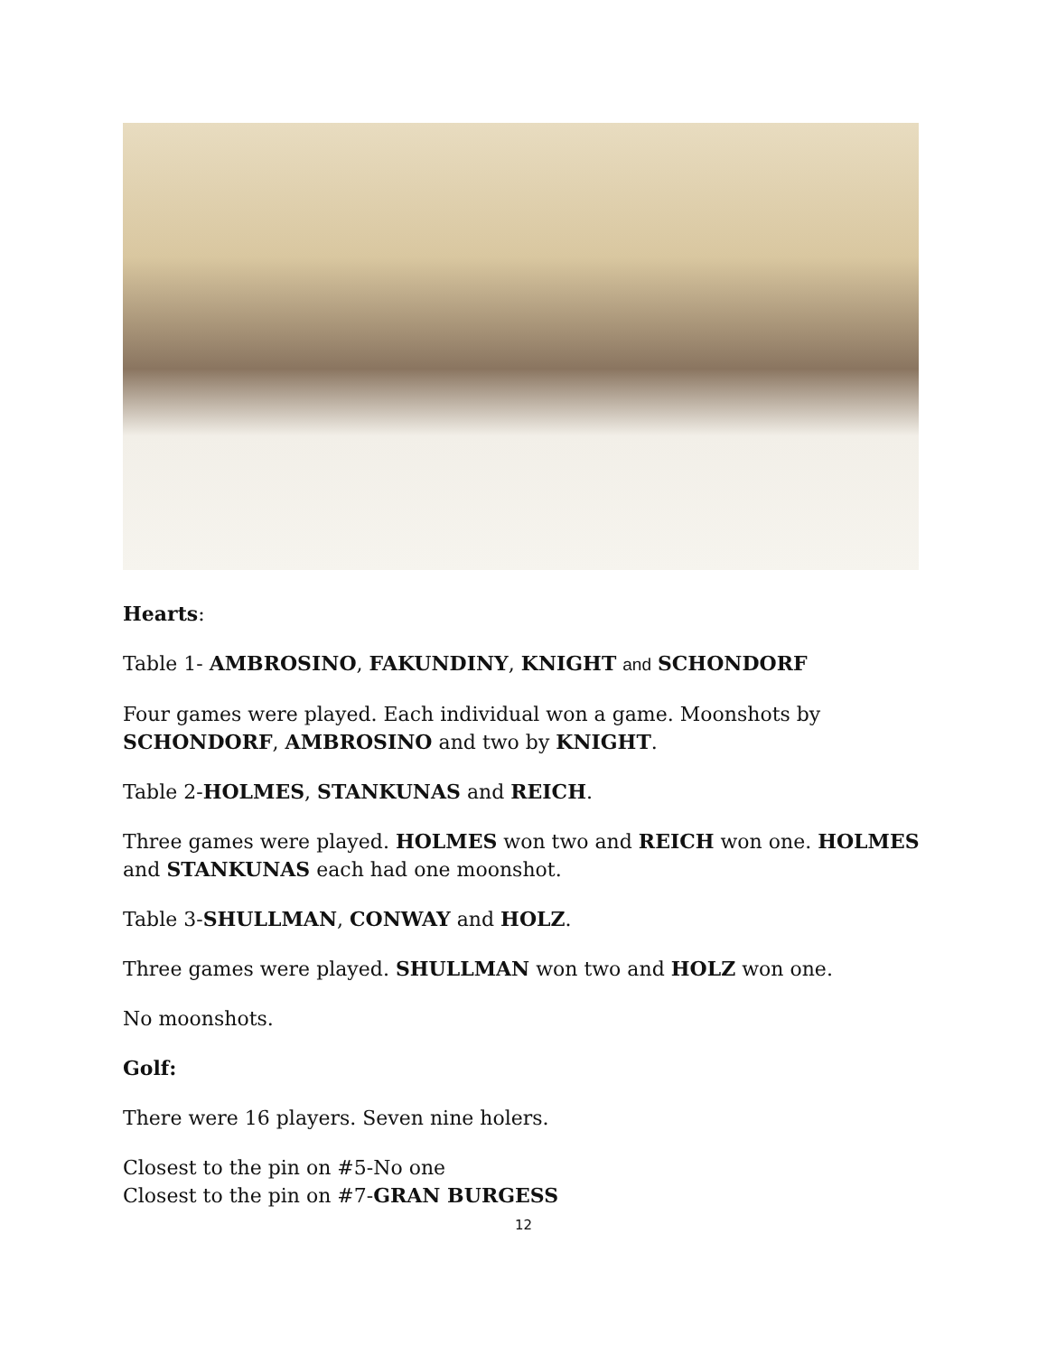Hearts:
Table 1- AMBROSINO, FAKUNDINY, KNIGHT and SCHONDORF
Four games were played. Each individual won a game. Moonshots by SCHONDORF, AMBROSINO and two by KNIGHT.
Table 2-HOLMES, STANKUNAS and REICH.
Three games were played. HOLMES won two and REICH won one. HOLMES and STANKUNAS each had one moonshot.
Table 3-SHULLMAN, CONWAY and HOLZ.
Three games were played. SHULLMAN won two and HOLZ won one.
No moonshots.
Golf:
There were 16 players. Seven nine holers.
Closest to the pin on #5-No one
Closest to the pin on #7-GRAN BURGESS
12